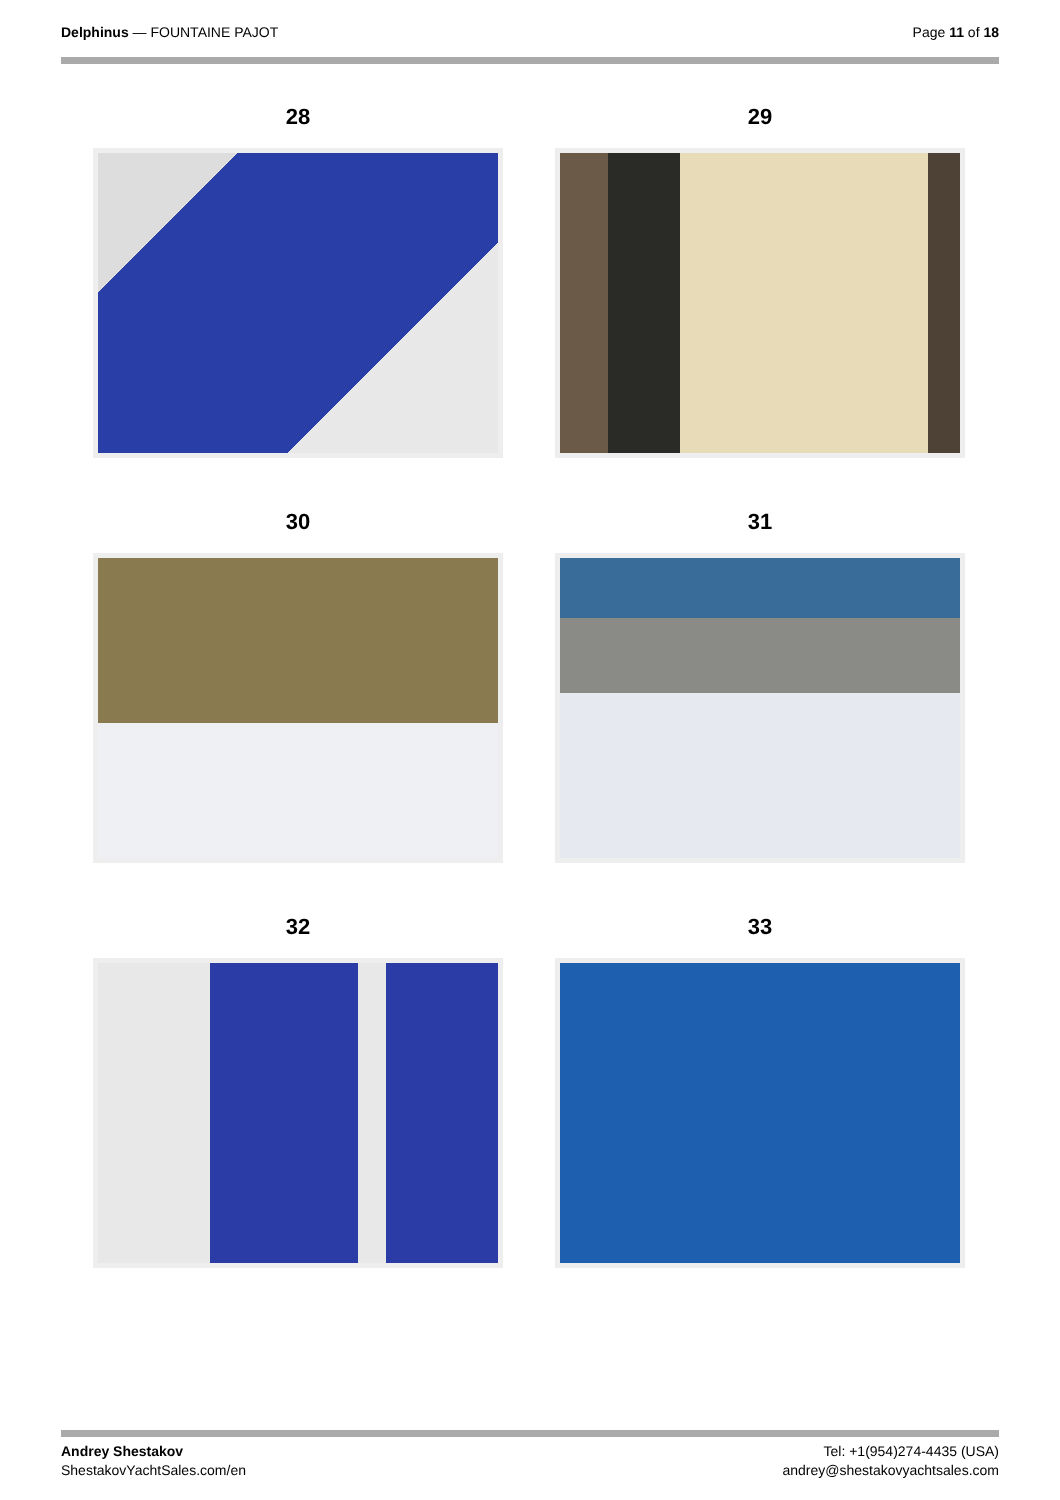Delphinus — FOUNTAINE PAJOT Page 11 of 18
28
29
30
31
32
33
Andrey Shestakov
ShestakovYachtSales.com/en
Tel: +1(954)274-4435 (USA)
andrey@shestakovyachtsales.com